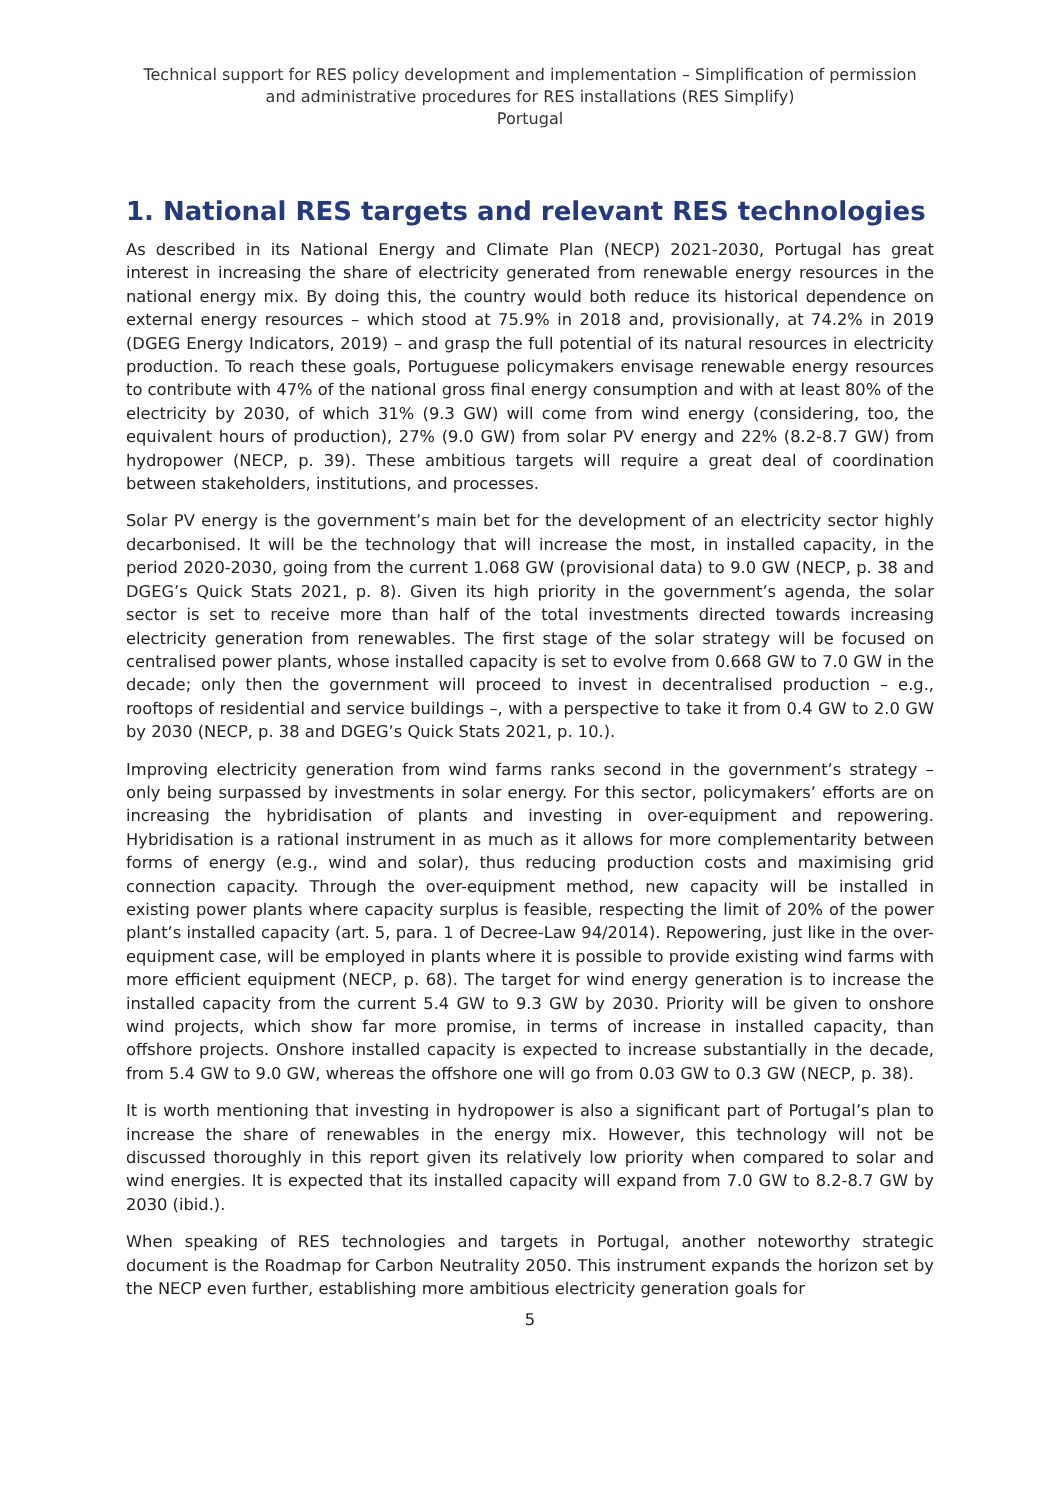Technical support for RES policy development and implementation – Simplification of permission and administrative procedures for RES installations (RES Simplify)
Portugal
1. National RES targets and relevant RES technologies
As described in its National Energy and Climate Plan (NECP) 2021-2030, Portugal has great interest in increasing the share of electricity generated from renewable energy resources in the national energy mix. By doing this, the country would both reduce its historical dependence on external energy resources – which stood at 75.9% in 2018 and, provisionally, at 74.2% in 2019 (DGEG Energy Indicators, 2019) – and grasp the full potential of its natural resources in electricity production. To reach these goals, Portuguese policymakers envisage renewable energy resources to contribute with 47% of the national gross final energy consumption and with at least 80% of the electricity by 2030, of which 31% (9.3 GW) will come from wind energy (considering, too, the equivalent hours of production), 27% (9.0 GW) from solar PV energy and 22% (8.2-8.7 GW) from hydropower (NECP, p. 39). These ambitious targets will require a great deal of coordination between stakeholders, institutions, and processes.
Solar PV energy is the government’s main bet for the development of an electricity sector highly decarbonised. It will be the technology that will increase the most, in installed capacity, in the period 2020-2030, going from the current 1.068 GW (provisional data) to 9.0 GW (NECP, p. 38 and DGEG’s Quick Stats 2021, p. 8). Given its high priority in the government’s agenda, the solar sector is set to receive more than half of the total investments directed towards increasing electricity generation from renewables. The first stage of the solar strategy will be focused on centralised power plants, whose installed capacity is set to evolve from 0.668 GW to 7.0 GW in the decade; only then the government will proceed to invest in decentralised production – e.g., rooftops of residential and service buildings –, with a perspective to take it from 0.4 GW to 2.0 GW by 2030 (NECP, p. 38 and DGEG’s Quick Stats 2021, p. 10.).
Improving electricity generation from wind farms ranks second in the government’s strategy – only being surpassed by investments in solar energy. For this sector, policymakers’ efforts are on increasing the hybridisation of plants and investing in over-equipment and repowering. Hybridisation is a rational instrument in as much as it allows for more complementarity between forms of energy (e.g., wind and solar), thus reducing production costs and maximising grid connection capacity. Through the over-equipment method, new capacity will be installed in existing power plants where capacity surplus is feasible, respecting the limit of 20% of the power plant’s installed capacity (art. 5, para. 1 of Decree-Law 94/2014). Repowering, just like in the over-equipment case, will be employed in plants where it is possible to provide existing wind farms with more efficient equipment (NECP, p. 68). The target for wind energy generation is to increase the installed capacity from the current 5.4 GW to 9.3 GW by 2030. Priority will be given to onshore wind projects, which show far more promise, in terms of increase in installed capacity, than offshore projects. Onshore installed capacity is expected to increase substantially in the decade, from 5.4 GW to 9.0 GW, whereas the offshore one will go from 0.03 GW to 0.3 GW (NECP, p. 38).
It is worth mentioning that investing in hydropower is also a significant part of Portugal’s plan to increase the share of renewables in the energy mix. However, this technology will not be discussed thoroughly in this report given its relatively low priority when compared to solar and wind energies. It is expected that its installed capacity will expand from 7.0 GW to 8.2-8.7 GW by 2030 (ibid.).
When speaking of RES technologies and targets in Portugal, another noteworthy strategic document is the Roadmap for Carbon Neutrality 2050. This instrument expands the horizon set by the NECP even further, establishing more ambitious electricity generation goals for
5